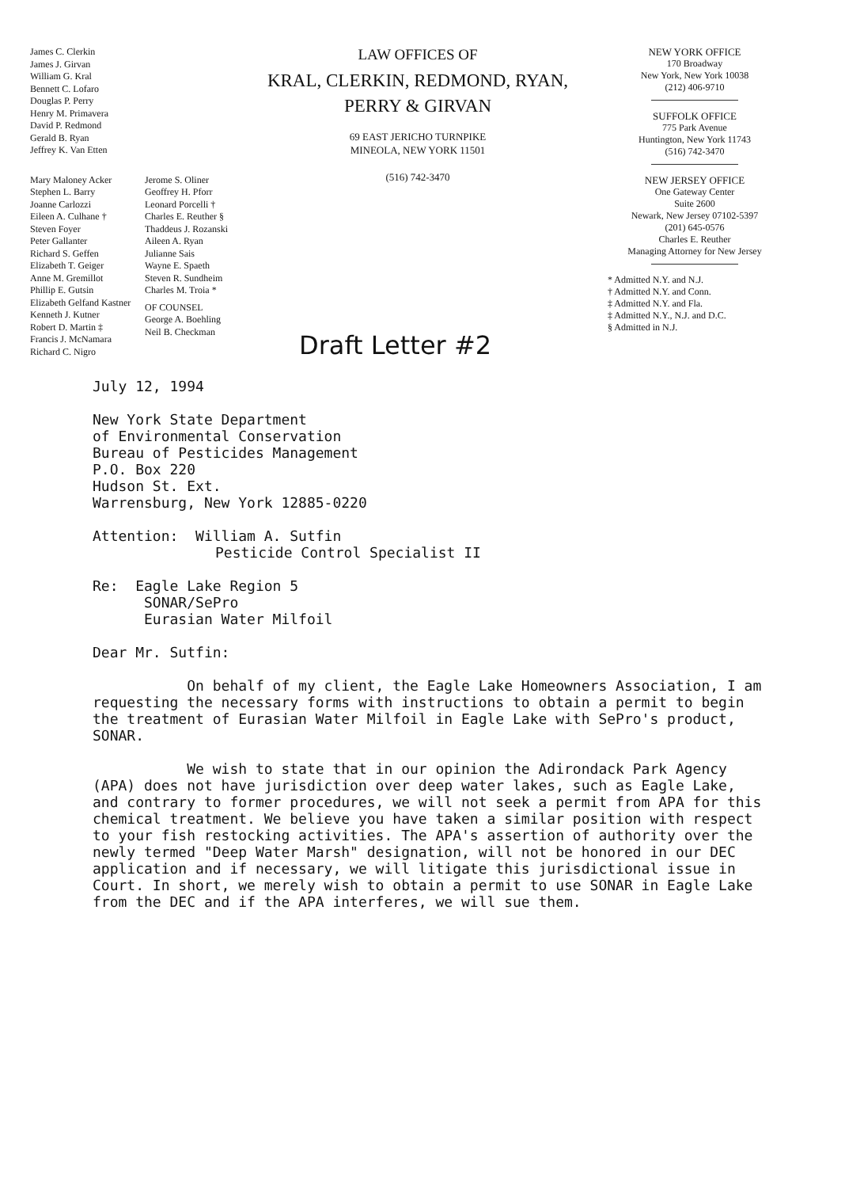James C. Clerkin
James J. Girvan
William G. Kral
Bennett C. Lofaro
Douglas P. Perry
Henry M. Primavera
David P. Redmond
Gerald B. Ryan
Jeffrey K. Van Etten
Mary Maloney Acker
Stephen L. Barry
Joanne Carlozzi
Eileen A. Culhane †
Steven Foyer
Peter Gallanter
Richard S. Geffen
Elizabeth T. Geiger
Anne M. Gremillot
Phillip E. Gutsin
Elizabeth Gelfand Kastner
Kenneth J. Kutner
Robert D. Martin ‡
Francis J. McNamara
Richard C. Nigro
Jerome S. Oliner
Geoffrey H. Pforr
Leonard Porcelli †
Charles E. Reuther §
Thaddeus J. Rozanski
Aileen A. Ryan
Julianne Sais
Wayne E. Spaeth
Steven R. Sundheim
Charles M. Troia *
OF COUNSEL
George A. Boehling
Neil B. Checkman
LAW OFFICES OF
KRAL, CLERKIN, REDMOND, RYAN,
PERRY & GIRVAN
69 EAST JERICHO TURNPIKE
MINEOLA, NEW YORK 11501
(516) 742-3470
Draft Letter #2
NEW YORK OFFICE
170 Broadway
New York, New York 10038
(212) 406-9710
SUFFOLK OFFICE
775 Park Avenue
Huntington, New York 11743
(516) 742-3470
NEW JERSEY OFFICE
One Gateway Center
Suite 2600
Newark, New Jersey 07102-5397
(201) 645-0576
Charles E. Reuther
Managing Attorney for New Jersey
* Admitted N.Y. and N.J.
† Admitted N.Y. and Conn.
‡ Admitted N.Y. and Fla.
‡ Admitted N.Y., N.J. and D.C.
§ Admitted in N.J.
July 12, 1994
New York State Department
of Environmental Conservation
Bureau of Pesticides Management
P.O. Box 220
Hudson St. Ext.
Warrensburg, New York 12885-0220
Attention: William A. Sutfin
Pesticide Control Specialist II
Re: Eagle Lake Region 5
SONAR/SePro
Eurasian Water Milfoil
Dear Mr. Sutfin:
On behalf of my client, the Eagle Lake Homeowners Association, I am requesting the necessary forms with instructions to obtain a permit to begin the treatment of Eurasian Water Milfoil in Eagle Lake with SePro's product, SONAR.
We wish to state that in our opinion the Adirondack Park Agency (APA) does not have jurisdiction over deep water lakes, such as Eagle Lake, and contrary to former procedures, we will not seek a permit from APA for this chemical treatment. We believe you have taken a similar position with respect to your fish restocking activities. The APA's assertion of authority over the newly termed "Deep Water Marsh" designation, will not be honored in our DEC application and if necessary, we will litigate this jurisdictional issue in Court. In short, we merely wish to obtain a permit to use SONAR in Eagle Lake from the DEC and if the APA interferes, we will sue them.